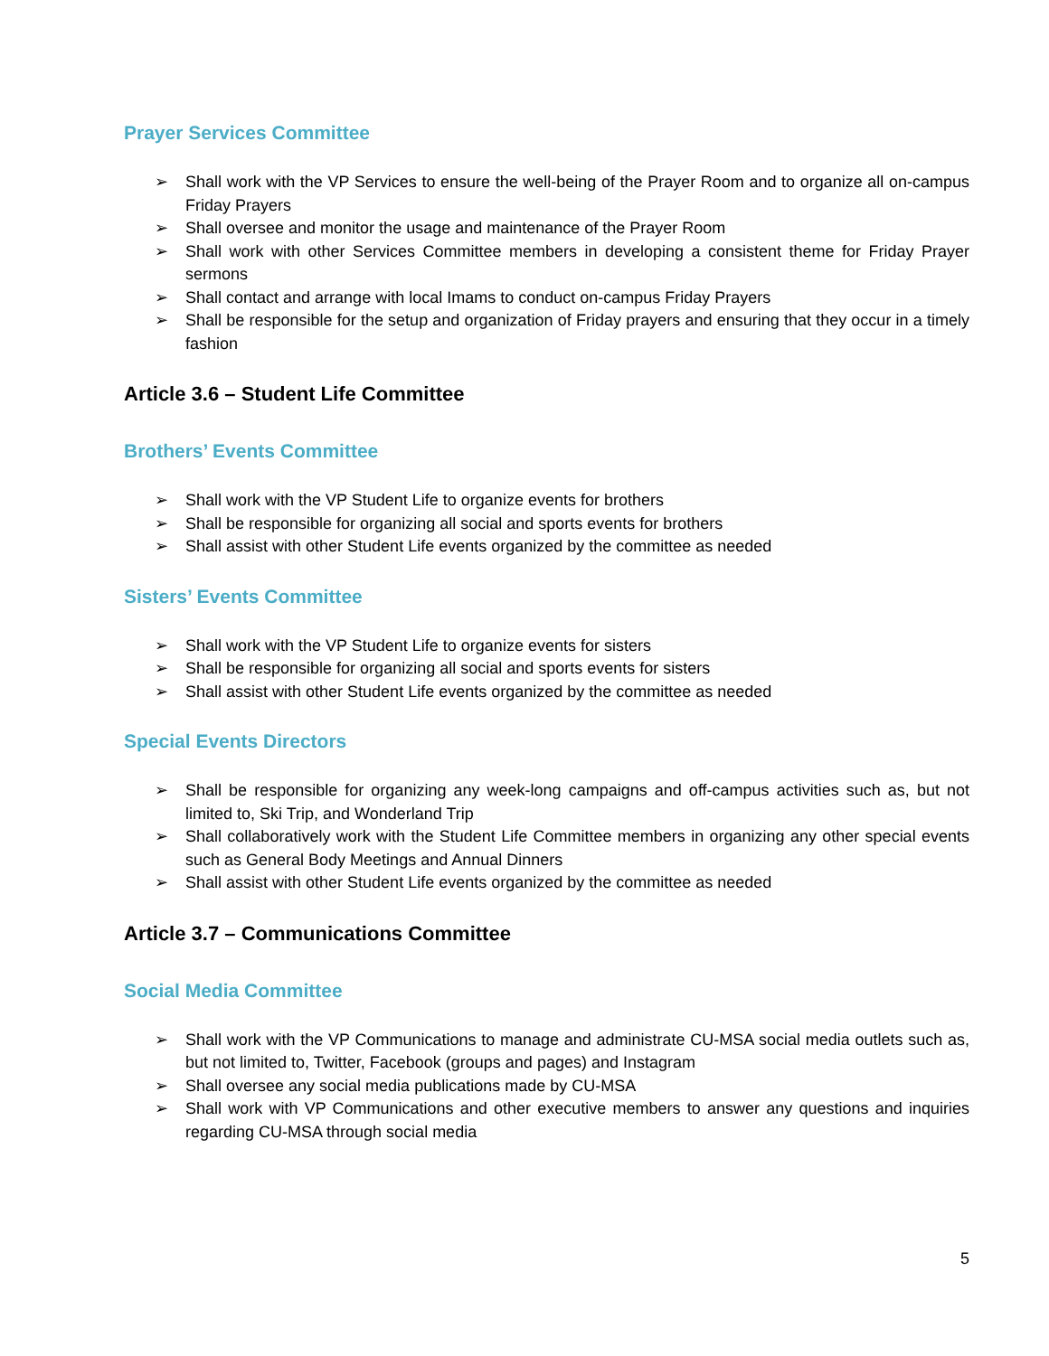Prayer Services Committee
➢ Shall work with the VP Services to ensure the well-being of the Prayer Room and to organize all on-campus Friday Prayers
➢ Shall oversee and monitor the usage and maintenance of the Prayer Room
➢ Shall work with other Services Committee members in developing a consistent theme for Friday Prayer sermons
➢ Shall contact and arrange with local Imams to conduct on-campus Friday Prayers
➢ Shall be responsible for the setup and organization of Friday prayers and ensuring that they occur in a timely fashion
Article 3.6 – Student Life Committee
Brothers’ Events Committee
➢ Shall work with the VP Student Life to organize events for brothers
➢ Shall be responsible for organizing all social and sports events for brothers
➢ Shall assist with other Student Life events organized by the committee as needed
Sisters’ Events Committee
➢ Shall work with the VP Student Life to organize events for sisters
➢ Shall be responsible for organizing all social and sports events for sisters
➢ Shall assist with other Student Life events organized by the committee as needed
Special Events Directors
➢ Shall be responsible for organizing any week-long campaigns and off-campus activities such as, but not limited to, Ski Trip, and Wonderland Trip
➢ Shall collaboratively work with the Student Life Committee members in organizing any other special events such as General Body Meetings and Annual Dinners
➢ Shall assist with other Student Life events organized by the committee as needed
Article 3.7 – Communications Committee
Social Media Committee
➢ Shall work with the VP Communications to manage and administrate CU-MSA social media outlets such as, but not limited to, Twitter, Facebook (groups and pages) and Instagram
➢ Shall oversee any social media publications made by CU-MSA
➢ Shall work with VP Communications and other executive members to answer any questions and inquiries regarding CU-MSA through social media
5